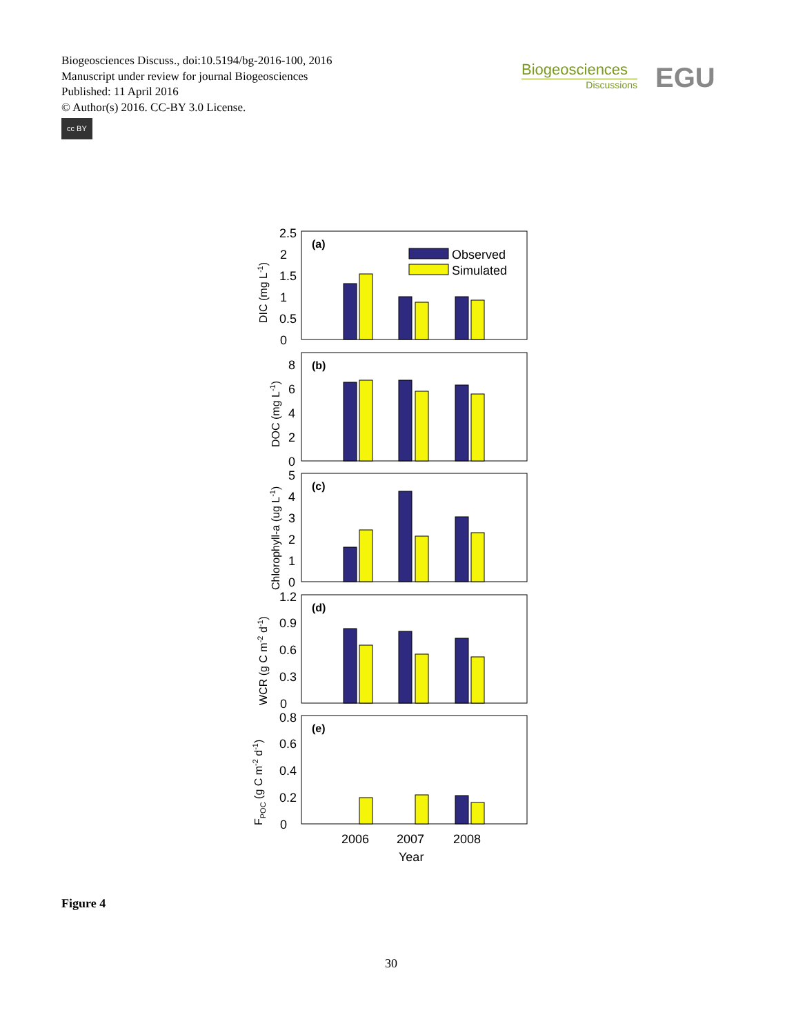Biogeosciences Discuss., doi:10.5194/bg-2016-100, 2016
Manuscript under review for journal Biogeosciences
Published: 11 April 2016
© Author(s) 2016. CC-BY 3.0 License.
cc BY
Biogeosciences
Discussions
EGU
(a)
(b)
(c)
(d)
(e)
Observed
Simulated
2.5
2
1.5
1
0.5
0
8
6
4
2
0
5
4
3
2
1
0
1.2
0.9
0.6
0.3
0
0.8
0.6
0.4
0.2
0
2006
2007
2008
Year
DIC (mg L-1)
DOC (mg L-1)
Chlorophyll-a (ug L-1)
WCR (g C m-2 d-1)
FPOC (g C m-2 d-1)
Figure 4
30